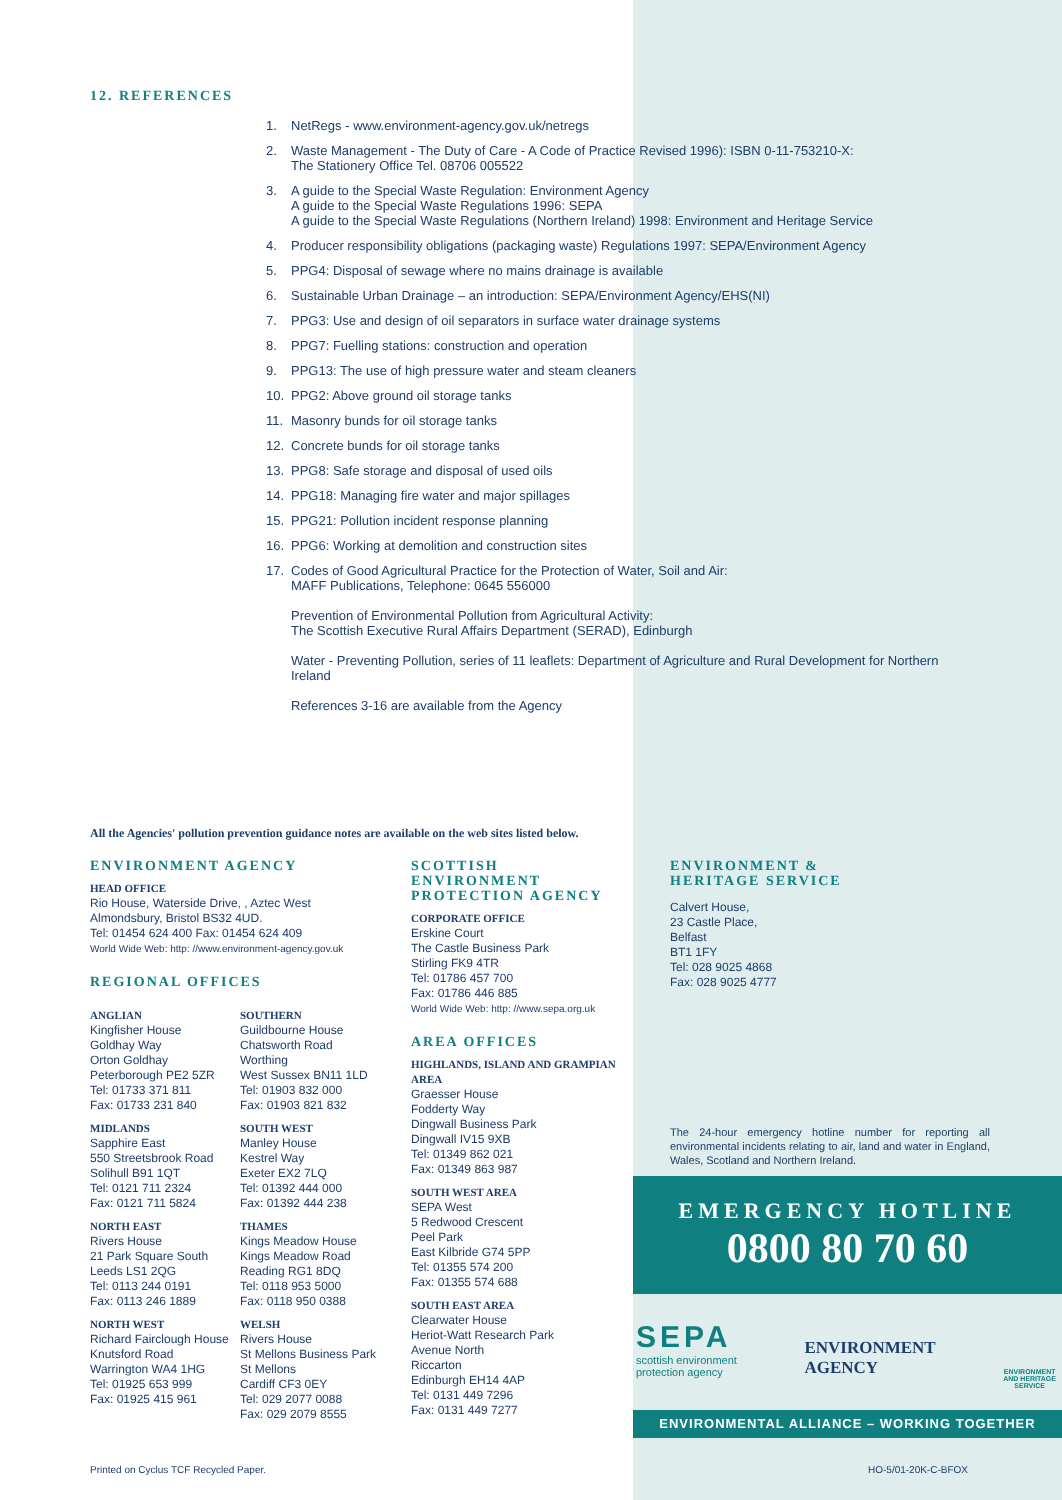12. REFERENCES
1. NetRegs - www.environment-agency.gov.uk/netregs
2. Waste Management - The Duty of Care - A Code of Practice Revised 1996): ISBN 0-11-753210-X:
The Stationery Office Tel. 08706 005522
3. A guide to the Special Waste Regulation: Environment Agency
A guide to the Special Waste Regulations 1996: SEPA
A guide to the Special Waste Regulations (Northern Ireland) 1998: Environment and Heritage Service
4. Producer responsibility obligations (packaging waste) Regulations 1997: SEPA/Environment Agency
5. PPG4: Disposal of sewage where no mains drainage is available
6. Sustainable Urban Drainage – an introduction: SEPA/Environment Agency/EHS(NI)
7. PPG3: Use and design of oil separators in surface water drainage systems
8. PPG7: Fuelling stations: construction and operation
9. PPG13: The use of high pressure water and steam cleaners
10. PPG2: Above ground oil storage tanks
11. Masonry bunds for oil storage tanks
12. Concrete bunds for oil storage tanks
13. PPG8: Safe storage and disposal of used oils
14. PPG18: Managing fire water and major spillages
15. PPG21: Pollution incident response planning
16. PPG6: Working at demolition and construction sites
17. Codes of Good Agricultural Practice for the Protection of Water, Soil and Air:
MAFF Publications, Telephone: 0645 556000
Prevention of Environmental Pollution from Agricultural Activity:
The Scottish Executive Rural Affairs Department (SERAD), Edinburgh
Water - Preventing Pollution, series of 11 leaflets: Department of Agriculture and Rural Development for Northern Ireland
References 3-16 are available from the Agency
All the Agencies' pollution prevention guidance notes are available on the web sites listed below.
ENVIRONMENT AGENCY
HEAD OFFICE
Rio House, Waterside Drive, , Aztec West
Almondsbury, Bristol BS32 4UD.
Tel: 01454 624 400 Fax: 01454 624 409
World Wide Web: http: //www.environment-agency.gov.uk
REGIONAL OFFICES
ANGLIAN
Kingfisher House
Goldhay Way
Orton Goldhay
Peterborough PE2 5ZR
Tel: 01733 371 811
Fax: 01733 231 840
MIDLANDS
Sapphire East
550 Streetsbrook Road
Solihull B91 1QT
Tel: 0121 711 2324
Fax: 0121 711 5824
NORTH EAST
Rivers House
21 Park Square South
Leeds LS1 2QG
Tel: 0113 244 0191
Fax: 0113 246 1889
NORTH WEST
Richard Fairclough House
Knutsford Road
Warrington WA4 1HG
Tel: 01925 653 999
Fax: 01925 415 961
SOUTHERN
Guildbourne House
Chatsworth Road
Worthing
West Sussex BN11 1LD
Tel: 01903 832 000
Fax: 01903 821 832
SOUTH WEST
Manley House
Kestrel Way
Exeter EX2 7LQ
Tel: 01392 444 000
Fax: 01392 444 238
THAMES
Kings Meadow House
Kings Meadow Road
Reading RG1 8DQ
Tel: 0118 953 5000
Fax: 0118 950 0388
WELSH
Rivers House
St Mellons Business Park
St Mellons
Cardiff CF3 0EY
Tel: 029 2077 0088
Fax: 029 2079 8555
SCOTTISH ENVIRONMENT PROTECTION AGENCY
CORPORATE OFFICE
Erskine Court
The Castle Business Park
Stirling FK9 4TR
Tel: 01786 457 700
Fax: 01786 446 885
World Wide Web: http: //www.sepa.org.uk
AREA OFFICES
HIGHLANDS, ISLAND AND GRAMPIAN AREA
Graesser House
Fodderty Way
Dingwall Business Park
Dingwall IV15 9XB
Tel: 01349 862 021
Fax: 01349 863 987
SOUTH WEST AREA
SEPA West
5 Redwood Crescent
Peel Park
East Kilbride G74 5PP
Tel: 01355 574 200
Fax: 01355 574 688
SOUTH EAST AREA
Clearwater House
Heriot-Watt Research Park
Avenue North
Riccarton
Edinburgh EH14 4AP
Tel: 0131 449 7296
Fax: 0131 449 7277
ENVIRONMENT &
HERITAGE SERVICE
Calvert House,
23 Castle Place,
Belfast
BT1 1FY
Tel: 028 9025 4868
Fax: 028 9025 4777
The 24-hour emergency hotline number for reporting all environmental incidents relating to air, land and water in England, Wales, Scotland and Northern Ireland.
EMERGENCY HOTLINE
0800 80 70 60
SEPA
scottish environment
protection agency
ENVIRONMENT
AGENCY
ENVIRONMENT
AND HERITAGE
SERVICE
ENVIRONMENTAL ALLIANCE – WORKING TOGETHER
Printed on Cyclus TCF Recycled Paper.
HO-5/01-20K-C-BFOX